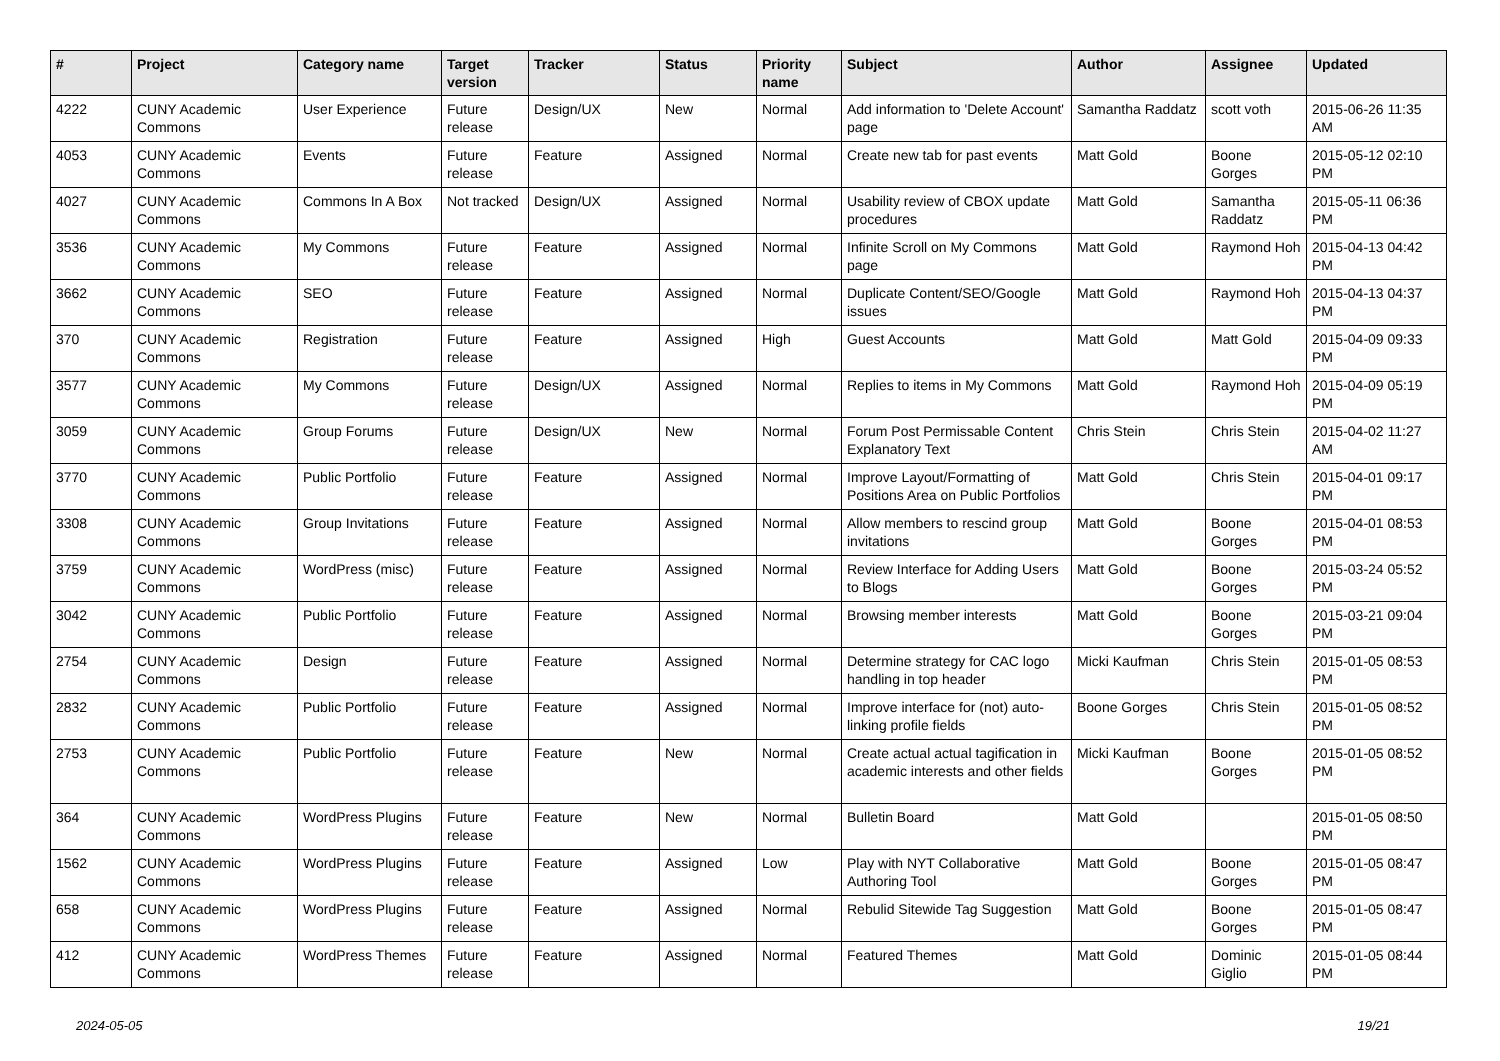| # | Project | Category name | Target version | Tracker | Status | Priority name | Subject | Author | Assignee | Updated |
| --- | --- | --- | --- | --- | --- | --- | --- | --- | --- | --- |
| 4222 | CUNY Academic Commons | User Experience | Future release | Design/UX | New | Normal | Add information to 'Delete Account' page | Samantha Raddatz | scott voth | 2015-06-26 11:35 AM |
| 4053 | CUNY Academic Commons | Events | Future release | Feature | Assigned | Normal | Create new tab for past events | Matt Gold | Boone Gorges | 2015-05-12 02:10 PM |
| 4027 | CUNY Academic Commons | Commons In A Box | Not tracked | Design/UX | Assigned | Normal | Usability review of CBOX update procedures | Matt Gold | Samantha Raddatz | 2015-05-11 06:36 PM |
| 3536 | CUNY Academic Commons | My Commons | Future release | Feature | Assigned | Normal | Infinite Scroll on My Commons page | Matt Gold | Raymond Hoh | 2015-04-13 04:42 PM |
| 3662 | CUNY Academic Commons | SEO | Future release | Feature | Assigned | Normal | Duplicate Content/SEO/Google issues | Matt Gold | Raymond Hoh | 2015-04-13 04:37 PM |
| 370 | CUNY Academic Commons | Registration | Future release | Feature | Assigned | High | Guest Accounts | Matt Gold | Matt Gold | 2015-04-09 09:33 PM |
| 3577 | CUNY Academic Commons | My Commons | Future release | Design/UX | Assigned | Normal | Replies to items in My Commons | Matt Gold | Raymond Hoh | 2015-04-09 05:19 PM |
| 3059 | CUNY Academic Commons | Group Forums | Future release | Design/UX | New | Normal | Forum Post Permissable Content Explanatory Text | Chris Stein | Chris Stein | 2015-04-02 11:27 AM |
| 3770 | CUNY Academic Commons | Public Portfolio | Future release | Feature | Assigned | Normal | Improve Layout/Formatting of Positions Area on Public Portfolios | Matt Gold | Chris Stein | 2015-04-01 09:17 PM |
| 3308 | CUNY Academic Commons | Group Invitations | Future release | Feature | Assigned | Normal | Allow members to rescind group invitations | Matt Gold | Boone Gorges | 2015-04-01 08:53 PM |
| 3759 | CUNY Academic Commons | WordPress (misc) | Future release | Feature | Assigned | Normal | Review Interface for Adding Users to Blogs | Matt Gold | Boone Gorges | 2015-03-24 05:52 PM |
| 3042 | CUNY Academic Commons | Public Portfolio | Future release | Feature | Assigned | Normal | Browsing member interests | Matt Gold | Boone Gorges | 2015-03-21 09:04 PM |
| 2754 | CUNY Academic Commons | Design | Future release | Feature | Assigned | Normal | Determine strategy for CAC logo handling in top header | Micki Kaufman | Chris Stein | 2015-01-05 08:53 PM |
| 2832 | CUNY Academic Commons | Public Portfolio | Future release | Feature | Assigned | Normal | Improve interface for (not) auto-linking profile fields | Boone Gorges | Chris Stein | 2015-01-05 08:52 PM |
| 2753 | CUNY Academic Commons | Public Portfolio | Future release | Feature | New | Normal | Create actual actual tagification in academic interests and other fields | Micki Kaufman | Boone Gorges | 2015-01-05 08:52 PM |
| 364 | CUNY Academic Commons | WordPress Plugins | Future release | Feature | New | Normal | Bulletin Board | Matt Gold | | 2015-01-05 08:50 PM |
| 1562 | CUNY Academic Commons | WordPress Plugins | Future release | Feature | Assigned | Low | Play with NYT Collaborative Authoring Tool | Matt Gold | Boone Gorges | 2015-01-05 08:47 PM |
| 658 | CUNY Academic Commons | WordPress Plugins | Future release | Feature | Assigned | Normal | Rebulid Sitewide Tag Suggestion | Matt Gold | Boone Gorges | 2015-01-05 08:47 PM |
| 412 | CUNY Academic Commons | WordPress Themes | Future release | Feature | Assigned | Normal | Featured Themes | Matt Gold | Dominic Giglio | 2015-01-05 08:44 PM |
2024-05-05 19/21